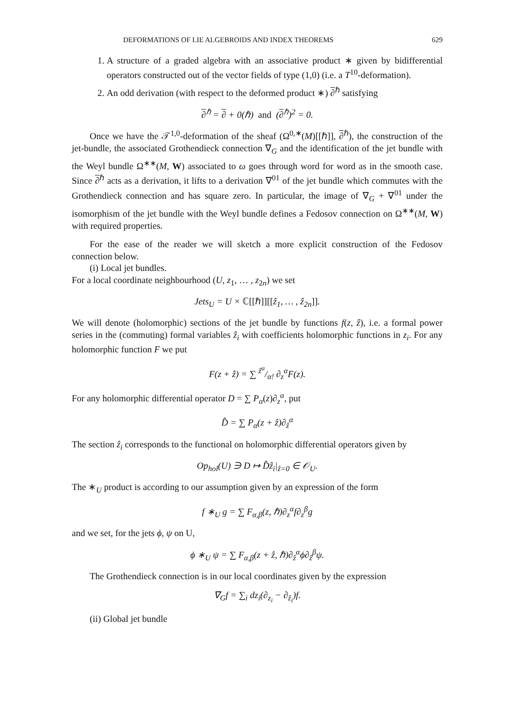DEFORMATIONS OF LIE ALGEBROIDS AND INDEX THEOREMS 629
1. A structure of a graded algebra with an associative product ∗ given by bidifferential operators constructed out of the vector fields of type (1,0) (i.e. a T<sup>10</sup>-deformation).
2. An odd derivation (with respect to the deformed product ∗) ∂<sup>ℏ</sup> satisfying
∂<sup>ℏ</sup> = ∂ + 0(ℏ) and (∂<sup>ℏ</sup>)<sup>2</sup> = 0.
Once we have the 𝒯<sup>1,0</sup>-deformation of the sheaf (Ω<sup>0,∗</sup>(M)[[ℏ]], ∂<sup>ℏ</sup>), the construction of the jet-bundle, the associated Grothendieck connection ∇<sub>G</sub> and the identification of the jet bundle with the Weyl bundle Ω<sup>∗∗</sup>(M, W) associated to ω goes through word for word as in the smooth case. Since ∂<sup>ℏ</sup> acts as a derivation, it lifts to a derivation ∇<sup>01</sup> of the jet bundle which commutes with the Grothendieck connection and has square zero. In particular, the image of ∇<sub>G</sub> + ∇<sup>01</sup> under the isomorphism of the jet bundle with the Weyl bundle defines a Fedosov connection on Ω<sup>∗∗</sup>(M, W) with required properties.
For the ease of the reader we will sketch a more explicit construction of the Fedosov connection below.
(i) Local jet bundles.
For a local coordinate neighbourhood (U, z<sub>1</sub>, … , z<sub>2n</sub>) we set
Jets<sub>U</sub> = U × ℂ[[ℏ]][[ẑ<sub>1</sub>, … , ẑ<sub>2n</sub>]].
We will denote (holomorphic) sections of the jet bundle by functions f(z, ẑ), i.e. a formal power series in the (commuting) formal variables ẑ<sub>i</sub> with coefficients holomorphic functions in z<sub>i</sub>. For any holomorphic function F we put
F(z + ẑ) = ∑ ẑ<sup>α</sup>/α! ∂<sub>z</sub><sup>α</sup>F(z).
For any holomorphic differential operator D = ∑ P<sub>α</sub>(z)∂<sub>z</sub><sup>α</sup>, put
D̂ = ∑ P<sub>α</sub>(z + ẑ)∂<sub>ẑ</sub><sup>α</sup>
The section ẑ<sub>i</sub> corresponds to the functional on holomorphic differential operators given by
Op<sub>hol</sub>(U) ∋ D ↦ D̂ẑ<sub>i</sub>|<sub>ẑ=0</sub> ∈ 𝒪<sub>U</sub>.
The ∗<sub>U</sub> product is according to our assumption given by an expression of the form
f ∗<sub>U</sub> g = ∑ F<sub>α,β</sub>(z, ℏ)∂<sub>z</sub><sup>α</sup>f∂<sub>z</sub><sup>β</sup>g
and we set, for the jets ϕ, ψ on U,
ϕ ∗<sub>U</sub> ψ = ∑ F<sub>α,β</sub>(z + ẑ, ℏ)∂<sub>ẑ</sub><sup>α</sup>ϕ∂<sub>ẑ</sub><sup>β</sup>ψ.
The Grothendieck connection is in our local coordinates given by the expression
∇<sub>G</sub>f = ∑<sub>i</sub> dz<sub>i</sub>(∂<sub>z<sub>i</sub></sub> − ∂<sub>ẑ<sub>i</sub></sub>)f.
(ii) Global jet bundle